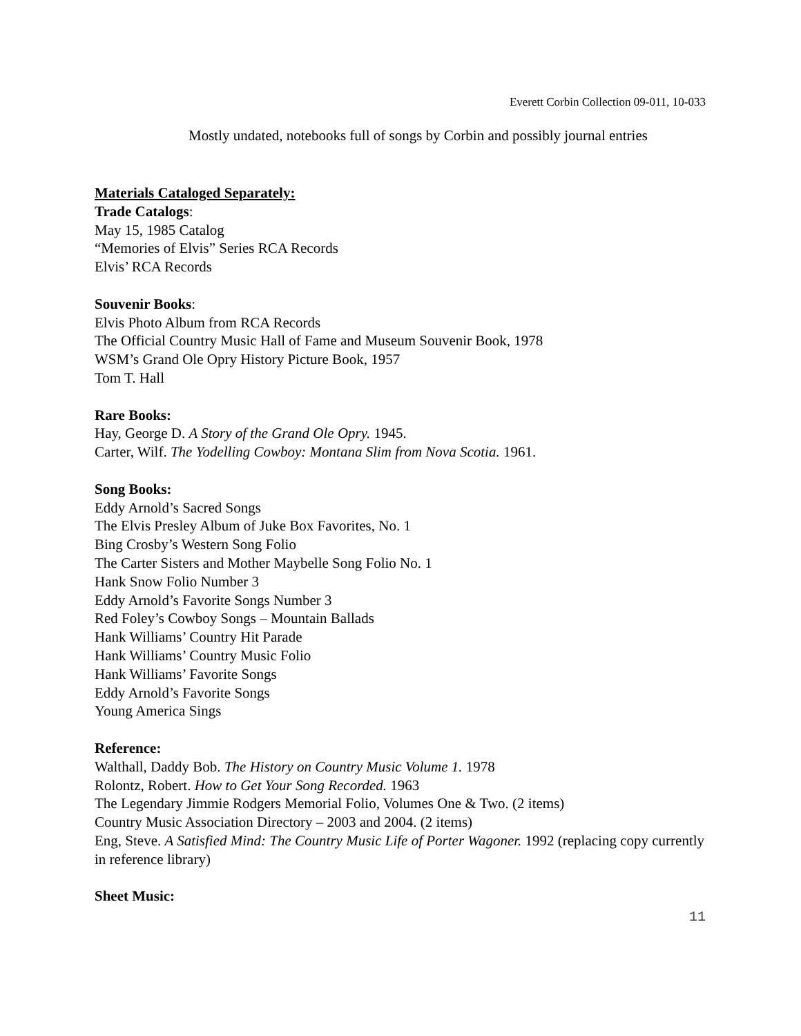Everett Corbin Collection 09-011, 10-033
Mostly undated, notebooks full of songs by Corbin and possibly journal entries
Materials Cataloged Separately:
Trade Catalogs:
May 15, 1985 Catalog
“Memories of Elvis” Series RCA Records
Elvis’ RCA Records
Souvenir Books:
Elvis Photo Album from RCA Records
The Official Country Music Hall of Fame and Museum Souvenir Book, 1978
WSM’s Grand Ole Opry History Picture Book, 1957
Tom T. Hall
Rare Books:
Hay, George D. A Story of the Grand Ole Opry. 1945.
Carter, Wilf. The Yodelling Cowboy: Montana Slim from Nova Scotia. 1961.
Song Books:
Eddy Arnold’s Sacred Songs
The Elvis Presley Album of Juke Box Favorites, No. 1
Bing Crosby’s Western Song Folio
The Carter Sisters and Mother Maybelle Song Folio No. 1
Hank Snow Folio Number 3
Eddy Arnold’s Favorite Songs Number 3
Red Foley’s Cowboy Songs – Mountain Ballads
Hank Williams’ Country Hit Parade
Hank Williams’ Country Music Folio
Hank Williams’ Favorite Songs
Eddy Arnold’s Favorite Songs
Young America Sings
Reference:
Walthall, Daddy Bob. The History on Country Music Volume 1. 1978
Rolontz, Robert. How to Get Your Song Recorded. 1963
The Legendary Jimmie Rodgers Memorial Folio, Volumes One & Two. (2 items)
Country Music Association Directory – 2003 and 2004. (2 items)
Eng, Steve. A Satisfied Mind: The Country Music Life of Porter Wagoner. 1992 (replacing copy currently in reference library)
Sheet Music:
11